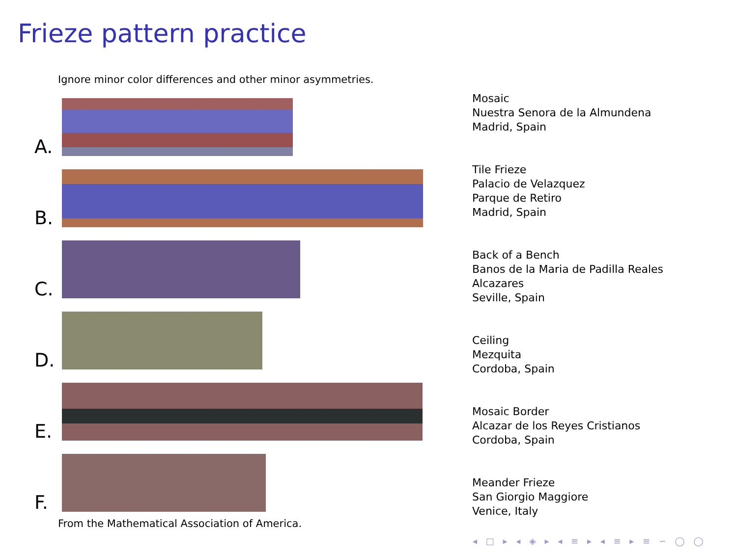Frieze pattern practice
Ignore minor color differences and other minor asymmetries.
A.
B.
C.
D.
E.
F.
Mosaic
Nuestra Senora de la Almundena
Madrid, Spain
Tile Frieze
Palacio de Velazquez
Parque de Retiro
Madrid, Spain
Back of a Bench
Banos de la Maria de Padilla Reales
Alcazares
Seville, Spain
Ceiling
Mezquita
Cordoba, Spain
Mosaic Border
Alcazar de los Reyes Cristianos
Cordoba, Spain
Meander Frieze
San Giorgio Maggiore
Venice, Italy
From the Mathematical Association of America.
◂ □ ▸ ◂ ◈ ▸ ◂ ≡ ▸ ◂ ≡ ▸ ≡ ∽ ◯ ◯